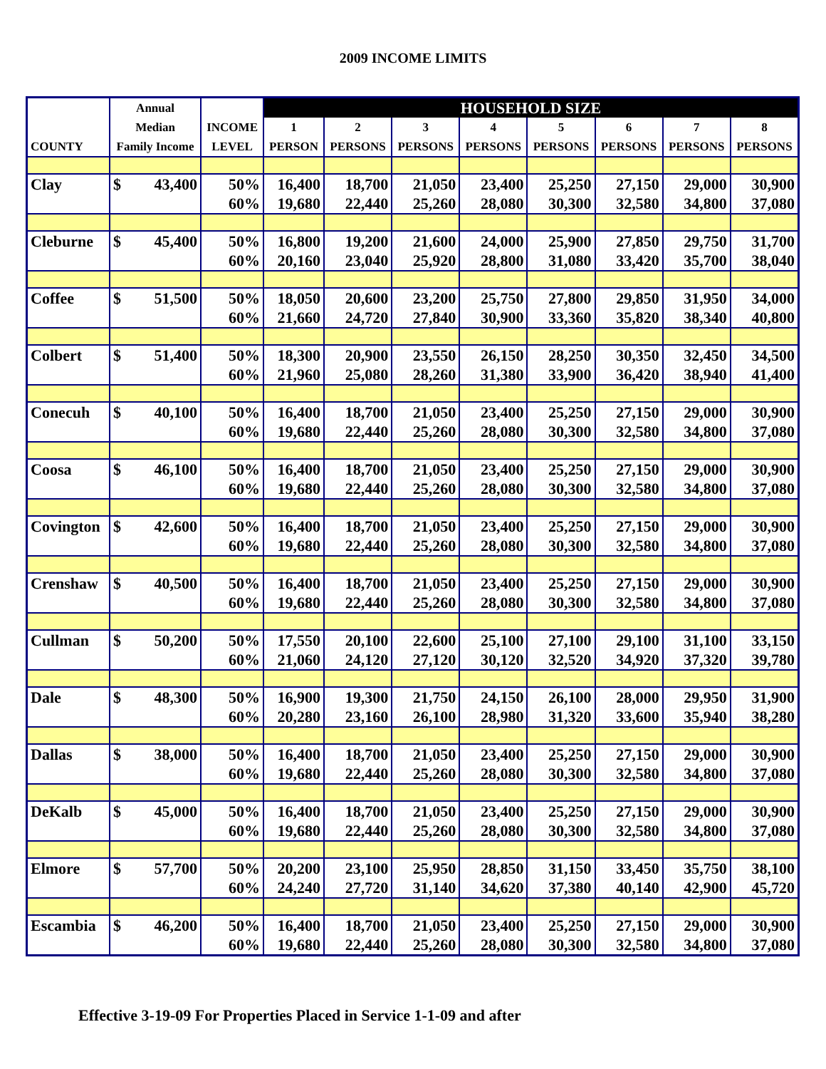2009 INCOME LIMITS
| | Annual | | | HOUSEHOLD SIZE | | | | | | | |
| --- | --- | --- | --- | --- | --- | --- | --- | --- | --- | --- | --- |
| | Median | | INCOME | 1 | 2 | 3 | 4 | 5 | 6 | 7 | 8 |
| COUNTY | Family Income | | LEVEL | PERSON | PERSONS | PERSONS | PERSONS | PERSONS | PERSONS | PERSONS | PERSONS |
| Clay | $ | 43,400 | 50% | 16,400 | 18,700 | 21,050 | 23,400 | 25,250 | 27,150 | 29,000 | 30,900 |
| | | | 60% | 19,680 | 22,440 | 25,260 | 28,080 | 30,300 | 32,580 | 34,800 | 37,080 |
| Cleburne | $ | 45,400 | 50% | 16,800 | 19,200 | 21,600 | 24,000 | 25,900 | 27,850 | 29,750 | 31,700 |
| | | | 60% | 20,160 | 23,040 | 25,920 | 28,800 | 31,080 | 33,420 | 35,700 | 38,040 |
| Coffee | $ | 51,500 | 50% | 18,050 | 20,600 | 23,200 | 25,750 | 27,800 | 29,850 | 31,950 | 34,000 |
| | | | 60% | 21,660 | 24,720 | 27,840 | 30,900 | 33,360 | 35,820 | 38,340 | 40,800 |
| Colbert | $ | 51,400 | 50% | 18,300 | 20,900 | 23,550 | 26,150 | 28,250 | 30,350 | 32,450 | 34,500 |
| | | | 60% | 21,960 | 25,080 | 28,260 | 31,380 | 33,900 | 36,420 | 38,940 | 41,400 |
| Conecuh | $ | 40,100 | 50% | 16,400 | 18,700 | 21,050 | 23,400 | 25,250 | 27,150 | 29,000 | 30,900 |
| | | | 60% | 19,680 | 22,440 | 25,260 | 28,080 | 30,300 | 32,580 | 34,800 | 37,080 |
| Coosa | $ | 46,100 | 50% | 16,400 | 18,700 | 21,050 | 23,400 | 25,250 | 27,150 | 29,000 | 30,900 |
| | | | 60% | 19,680 | 22,440 | 25,260 | 28,080 | 30,300 | 32,580 | 34,800 | 37,080 |
| Covington | $ | 42,600 | 50% | 16,400 | 18,700 | 21,050 | 23,400 | 25,250 | 27,150 | 29,000 | 30,900 |
| | | | 60% | 19,680 | 22,440 | 25,260 | 28,080 | 30,300 | 32,580 | 34,800 | 37,080 |
| Crenshaw | $ | 40,500 | 50% | 16,400 | 18,700 | 21,050 | 23,400 | 25,250 | 27,150 | 29,000 | 30,900 |
| | | | 60% | 19,680 | 22,440 | 25,260 | 28,080 | 30,300 | 32,580 | 34,800 | 37,080 |
| Cullman | $ | 50,200 | 50% | 17,550 | 20,100 | 22,600 | 25,100 | 27,100 | 29,100 | 31,100 | 33,150 |
| | | | 60% | 21,060 | 24,120 | 27,120 | 30,120 | 32,520 | 34,920 | 37,320 | 39,780 |
| Dale | $ | 48,300 | 50% | 16,900 | 19,300 | 21,750 | 24,150 | 26,100 | 28,000 | 29,950 | 31,900 |
| | | | 60% | 20,280 | 23,160 | 26,100 | 28,980 | 31,320 | 33,600 | 35,940 | 38,280 |
| Dallas | $ | 38,000 | 50% | 16,400 | 18,700 | 21,050 | 23,400 | 25,250 | 27,150 | 29,000 | 30,900 |
| | | | 60% | 19,680 | 22,440 | 25,260 | 28,080 | 30,300 | 32,580 | 34,800 | 37,080 |
| DeKalb | $ | 45,000 | 50% | 16,400 | 18,700 | 21,050 | 23,400 | 25,250 | 27,150 | 29,000 | 30,900 |
| | | | 60% | 19,680 | 22,440 | 25,260 | 28,080 | 30,300 | 32,580 | 34,800 | 37,080 |
| Elmore | $ | 57,700 | 50% | 20,200 | 23,100 | 25,950 | 28,850 | 31,150 | 33,450 | 35,750 | 38,100 |
| | | | 60% | 24,240 | 27,720 | 31,140 | 34,620 | 37,380 | 40,140 | 42,900 | 45,720 |
| Escambia | $ | 46,200 | 50% | 16,400 | 18,700 | 21,050 | 23,400 | 25,250 | 27,150 | 29,000 | 30,900 |
| | | | 60% | 19,680 | 22,440 | 25,260 | 28,080 | 30,300 | 32,580 | 34,800 | 37,080 |
Effective 3-19-09 For Properties Placed in Service 1-1-09 and after